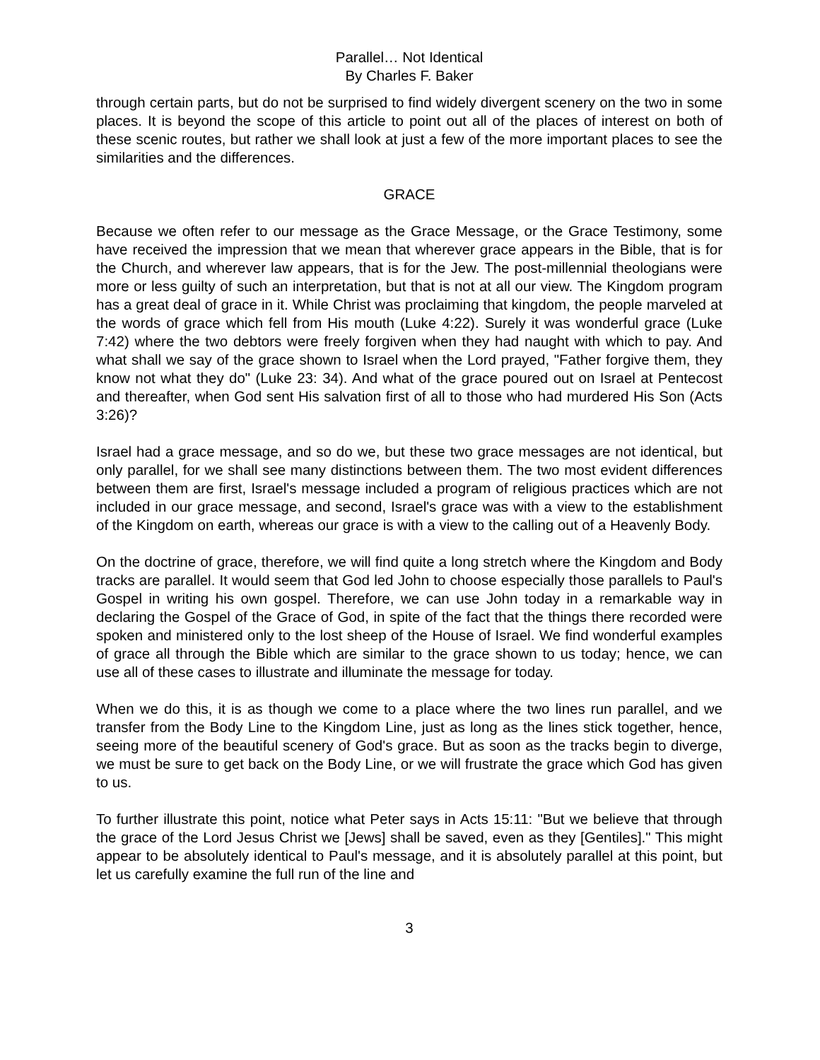Parallel… Not Identical
By Charles F. Baker
through certain parts, but do not be surprised to find widely divergent scenery on the two in some places. It is beyond the scope of this article to point out all of the places of interest on both of these scenic routes, but rather we shall look at just a few of the more important places to see the similarities and the differences.
GRACE
Because we often refer to our message as the Grace Message, or the Grace Testimony, some have received the impression that we mean that wherever grace appears in the Bible, that is for the Church, and wherever law appears, that is for the Jew. The post-millennial theologians were more or less guilty of such an interpretation, but that is not at all our view. The Kingdom program has a great deal of grace in it. While Christ was proclaiming that kingdom, the people marveled at the words of grace which fell from His mouth (Luke 4:22). Surely it was wonderful grace (Luke 7:42) where the two debtors were freely forgiven when they had naught with which to pay. And what shall we say of the grace shown to Israel when the Lord prayed, "Father forgive them, they know not what they do" (Luke 23: 34). And what of the grace poured out on Israel at Pentecost and thereafter, when God sent His salvation first of all to those who had murdered His Son (Acts 3:26)?
Israel had a grace message, and so do we, but these two grace messages are not identical, but only parallel, for we shall see many distinctions between them. The two most evident differences between them are first, Israel's message included a program of religious practices which are not included in our grace message, and second, Israel's grace was with a view to the establishment of the Kingdom on earth, whereas our grace is with a view to the calling out of a Heavenly Body.
On the doctrine of grace, therefore, we will find quite a long stretch where the Kingdom and Body tracks are parallel. It would seem that God led John to choose especially those parallels to Paul's Gospel in writing his own gospel. Therefore, we can use John today in a remarkable way in declaring the Gospel of the Grace of God, in spite of the fact that the things there recorded were spoken and ministered only to the lost sheep of the House of Israel. We find wonderful examples of grace all through the Bible which are similar to the grace shown to us today; hence, we can use all of these cases to illustrate and illuminate the message for today.
When we do this, it is as though we come to a place where the two lines run parallel, and we transfer from the Body Line to the Kingdom Line, just as long as the lines stick together, hence, seeing more of the beautiful scenery of God's grace. But as soon as the tracks begin to diverge, we must be sure to get back on the Body Line, or we will frustrate the grace which God has given to us.
To further illustrate this point, notice what Peter says in Acts 15:11: "But we believe that through the grace of the Lord Jesus Christ we [Jews] shall be saved, even as they [Gentiles]." This might appear to be absolutely identical to Paul's message, and it is absolutely parallel at this point, but let us carefully examine the full run of the line and
3